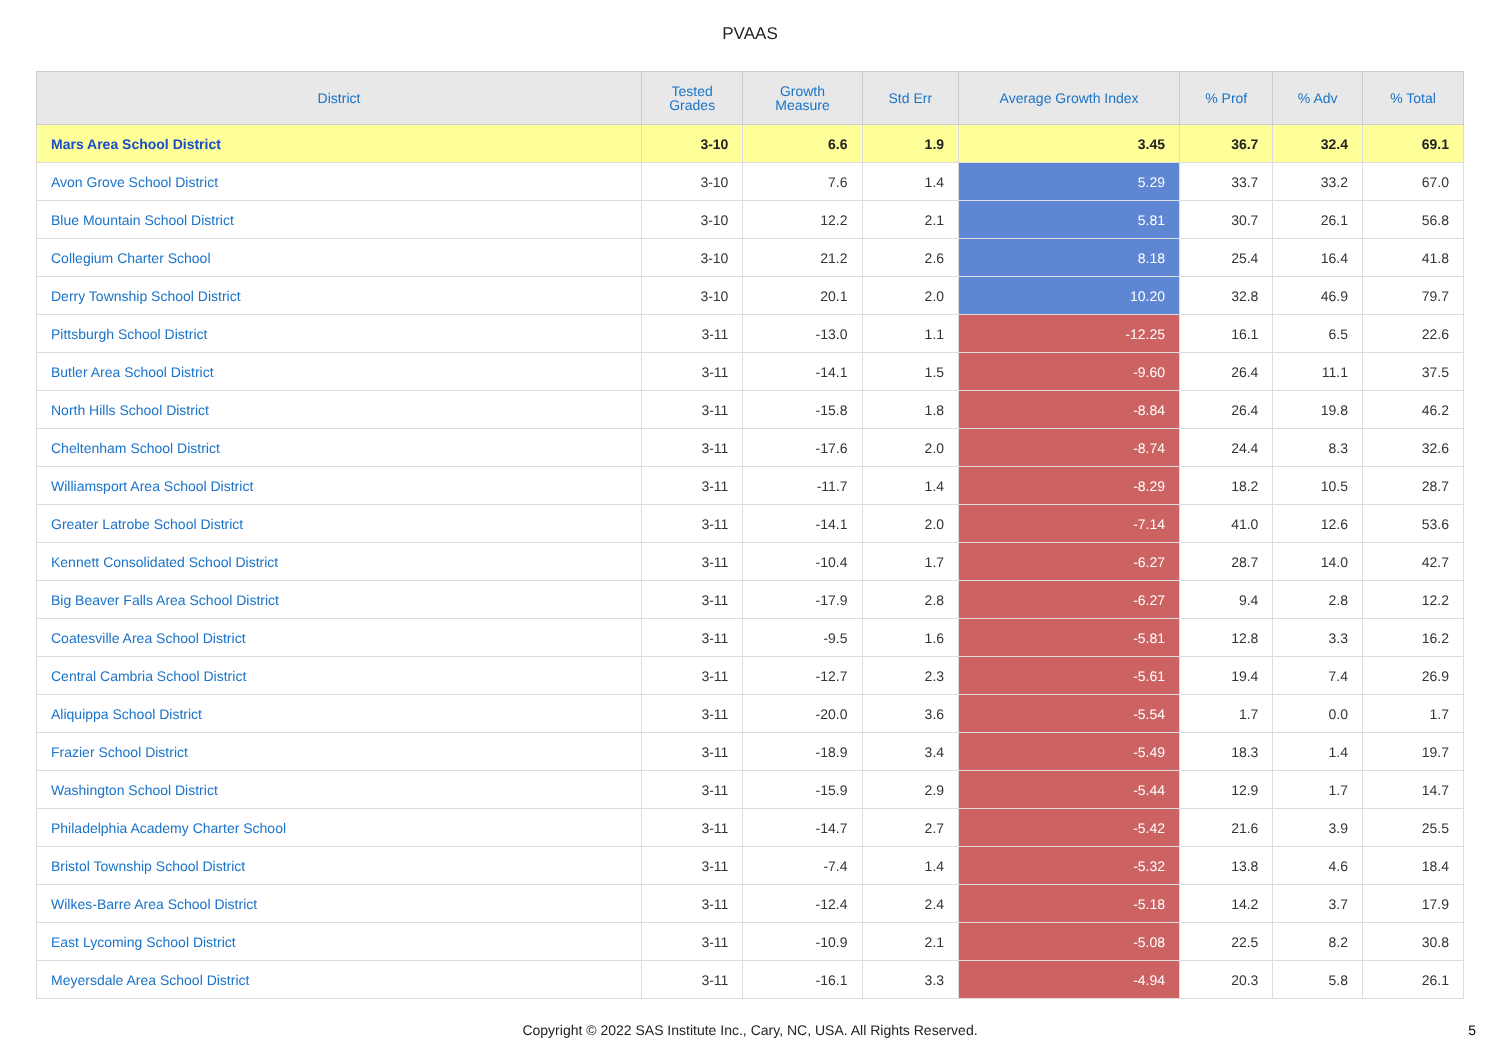PVAAS
| District | Tested Grades | Growth Measure | Std Err | Average Growth Index | % Prof | % Adv | % Total |
| --- | --- | --- | --- | --- | --- | --- | --- |
| Mars Area School District | 3-10 | 6.6 | 1.9 | 3.45 | 36.7 | 32.4 | 69.1 |
| Avon Grove School District | 3-10 | 7.6 | 1.4 | 5.29 | 33.7 | 33.2 | 67.0 |
| Blue Mountain School District | 3-10 | 12.2 | 2.1 | 5.81 | 30.7 | 26.1 | 56.8 |
| Collegium Charter School | 3-10 | 21.2 | 2.6 | 8.18 | 25.4 | 16.4 | 41.8 |
| Derry Township School District | 3-10 | 20.1 | 2.0 | 10.20 | 32.8 | 46.9 | 79.7 |
| Pittsburgh School District | 3-11 | -13.0 | 1.1 | -12.25 | 16.1 | 6.5 | 22.6 |
| Butler Area School District | 3-11 | -14.1 | 1.5 | -9.60 | 26.4 | 11.1 | 37.5 |
| North Hills School District | 3-11 | -15.8 | 1.8 | -8.84 | 26.4 | 19.8 | 46.2 |
| Cheltenham School District | 3-11 | -17.6 | 2.0 | -8.74 | 24.4 | 8.3 | 32.6 |
| Williamsport Area School District | 3-11 | -11.7 | 1.4 | -8.29 | 18.2 | 10.5 | 28.7 |
| Greater Latrobe School District | 3-11 | -14.1 | 2.0 | -7.14 | 41.0 | 12.6 | 53.6 |
| Kennett Consolidated School District | 3-11 | -10.4 | 1.7 | -6.27 | 28.7 | 14.0 | 42.7 |
| Big Beaver Falls Area School District | 3-11 | -17.9 | 2.8 | -6.27 | 9.4 | 2.8 | 12.2 |
| Coatesville Area School District | 3-11 | -9.5 | 1.6 | -5.81 | 12.8 | 3.3 | 16.2 |
| Central Cambria School District | 3-11 | -12.7 | 2.3 | -5.61 | 19.4 | 7.4 | 26.9 |
| Aliquippa School District | 3-11 | -20.0 | 3.6 | -5.54 | 1.7 | 0.0 | 1.7 |
| Frazier School District | 3-11 | -18.9 | 3.4 | -5.49 | 18.3 | 1.4 | 19.7 |
| Washington School District | 3-11 | -15.9 | 2.9 | -5.44 | 12.9 | 1.7 | 14.7 |
| Philadelphia Academy Charter School | 3-11 | -14.7 | 2.7 | -5.42 | 21.6 | 3.9 | 25.5 |
| Bristol Township School District | 3-11 | -7.4 | 1.4 | -5.32 | 13.8 | 4.6 | 18.4 |
| Wilkes-Barre Area School District | 3-11 | -12.4 | 2.4 | -5.18 | 14.2 | 3.7 | 17.9 |
| East Lycoming School District | 3-11 | -10.9 | 2.1 | -5.08 | 22.5 | 8.2 | 30.8 |
| Meyersdale Area School District | 3-11 | -16.1 | 3.3 | -4.94 | 20.3 | 5.8 | 26.1 |
Copyright © 2022 SAS Institute Inc., Cary, NC, USA. All Rights Reserved. 5